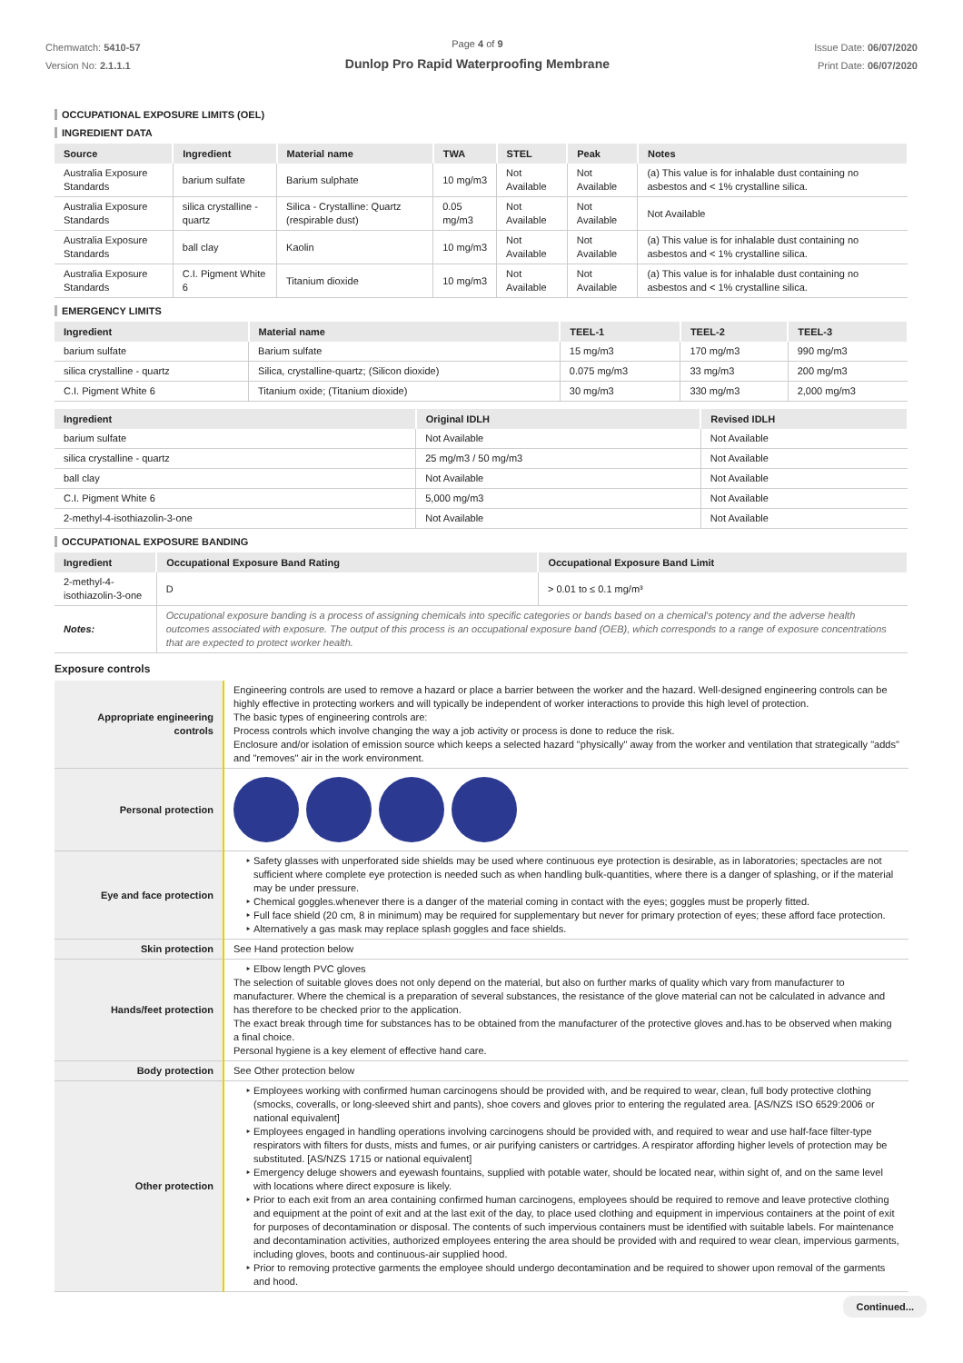Chemwatch: 5410-57
Version No: 2.1.1.1
Page 4 of 9
Dunlop Pro Rapid Waterproofing Membrane
Issue Date: 06/07/2020
Print Date: 06/07/2020
OCCUPATIONAL EXPOSURE LIMITS (OEL)
INGREDIENT DATA
| Source | Ingredient | Material name | TWA | STEL | Peak | Notes |
| --- | --- | --- | --- | --- | --- | --- |
| Australia Exposure Standards | barium sulfate | Barium sulphate | 10 mg/m3 | Not Available | Not Available | (a) This value is for inhalable dust containing no asbestos and < 1% crystalline silica. |
| Australia Exposure Standards | silica crystalline - quartz | Silica - Crystalline: Quartz (respirable dust) | 0.05 mg/m3 | Not Available | Not Available | Not Available |
| Australia Exposure Standards | ball clay | Kaolin | 10 mg/m3 | Not Available | Not Available | (a) This value is for inhalable dust containing no asbestos and < 1% crystalline silica. |
| Australia Exposure Standards | C.I. Pigment White 6 | Titanium dioxide | 10 mg/m3 | Not Available | Not Available | (a) This value is for inhalable dust containing no asbestos and < 1% crystalline silica. |
EMERGENCY LIMITS
| Ingredient | Material name | TEEL-1 | TEEL-2 | TEEL-3 |
| --- | --- | --- | --- | --- |
| barium sulfate | Barium sulfate | 15 mg/m3 | 170 mg/m3 | 990 mg/m3 |
| silica crystalline - quartz | Silica, crystalline-quartz; (Silicon dioxide) | 0.075 mg/m3 | 33 mg/m3 | 200 mg/m3 |
| C.I. Pigment White 6 | Titanium oxide; (Titanium dioxide) | 30 mg/m3 | 330 mg/m3 | 2,000 mg/m3 |
| Ingredient | Original IDLH | Revised IDLH |
| --- | --- | --- |
| barium sulfate | Not Available | Not Available |
| silica crystalline - quartz | 25 mg/m3 / 50 mg/m3 | Not Available |
| ball clay | Not Available | Not Available |
| C.I. Pigment White 6 | 5,000 mg/m3 | Not Available |
| 2-methyl-4-isothiazolin-3-one | Not Available | Not Available |
OCCUPATIONAL EXPOSURE BANDING
| Ingredient | Occupational Exposure Band Rating | Occupational Exposure Band Limit |
| --- | --- | --- |
| 2-methyl-4-isothiazolin-3-one | D | > 0.01 to ≤ 0.1 mg/m³ |
| Notes: | Occupational exposure banding is a process of assigning chemicals into specific categories or bands based on a chemical's potency and the adverse health outcomes associated with exposure. The output of this process is an occupational exposure band (OEB), which corresponds to a range of exposure concentrations that are expected to protect worker health. | |
Exposure controls
| Appropriate engineering controls | Engineering controls are used to remove a hazard or place a barrier between the worker and the hazard. Well-designed engineering controls can be highly effective in protecting workers and will typically be independent of worker interactions to provide this high level of protection. The basic types of engineering controls are: Process controls which involve changing the way a job activity or process is done to reduce the risk. Enclosure and/or isolation of emission source which keeps a selected hazard "physically" away from the worker and ventilation that strategically "adds" and "removes" air in the work environment. |
| Personal protection | |
| Eye and face protection | Safety glasses with unperforated side shields may be used where continuous eye protection is desirable, as in laboratories; spectacles are not sufficient where complete eye protection is needed such as when handling bulk-quantities, where there is a danger of splashing, or if the material may be under pressure. Chemical goggles.whenever there is a danger of the material coming in contact with the eyes; goggles must be properly fitted. Full face shield (20 cm, 8 in minimum) may be required for supplementary but never for primary protection of eyes; these afford face protection. Alternatively a gas mask may replace splash goggles and face shields. |
| Skin protection | See Hand protection below |
| Hands/feet protection | Elbow length PVC gloves The selection of suitable gloves does not only depend on the material, but also on further marks of quality which vary from manufacturer to manufacturer. Where the chemical is a preparation of several substances, the resistance of the glove material can not be calculated in advance and has therefore to be checked prior to the application. The exact break through time for substances has to be obtained from the manufacturer of the protective gloves and.has to be observed when making a final choice. Personal hygiene is a key element of effective hand care. |
| Body protection | See Other protection below |
| Other protection | Employees working with confirmed human carcinogens should be provided with, and be required to wear, clean, full body protective clothing (smocks, coveralls, or long-sleeved shirt and pants), shoe covers and gloves prior to entering the regulated area. [AS/NZS ISO 6529:2006 or national equivalent] Employees engaged in handling operations involving carcinogens should be provided with, and required to wear and use half-face filter-type respirators with filters for dusts, mists and fumes, or air purifying canisters or cartridges. A respirator affording higher levels of protection may be substituted. [AS/NZS 1715 or national equivalent] Emergency deluge showers and eyewash fountains, supplied with potable water, should be located near, within sight of, and on the same level with locations where direct exposure is likely. Prior to each exit from an area containing confirmed human carcinogens, employees should be required to remove and leave protective clothing and equipment at the point of exit and at the last exit of the day, to place used clothing and equipment in impervious containers at the point of exit for purposes of decontamination or disposal. The contents of such impervious containers must be identified with suitable labels. For maintenance and decontamination activities, authorized employees entering the area should be provided with and required to wear clean, impervious garments, including gloves, boots and continuous-air supplied hood. Prior to removing protective garments the employee should undergo decontamination and be required to shower upon removal of the garments and hood. |
Continued...